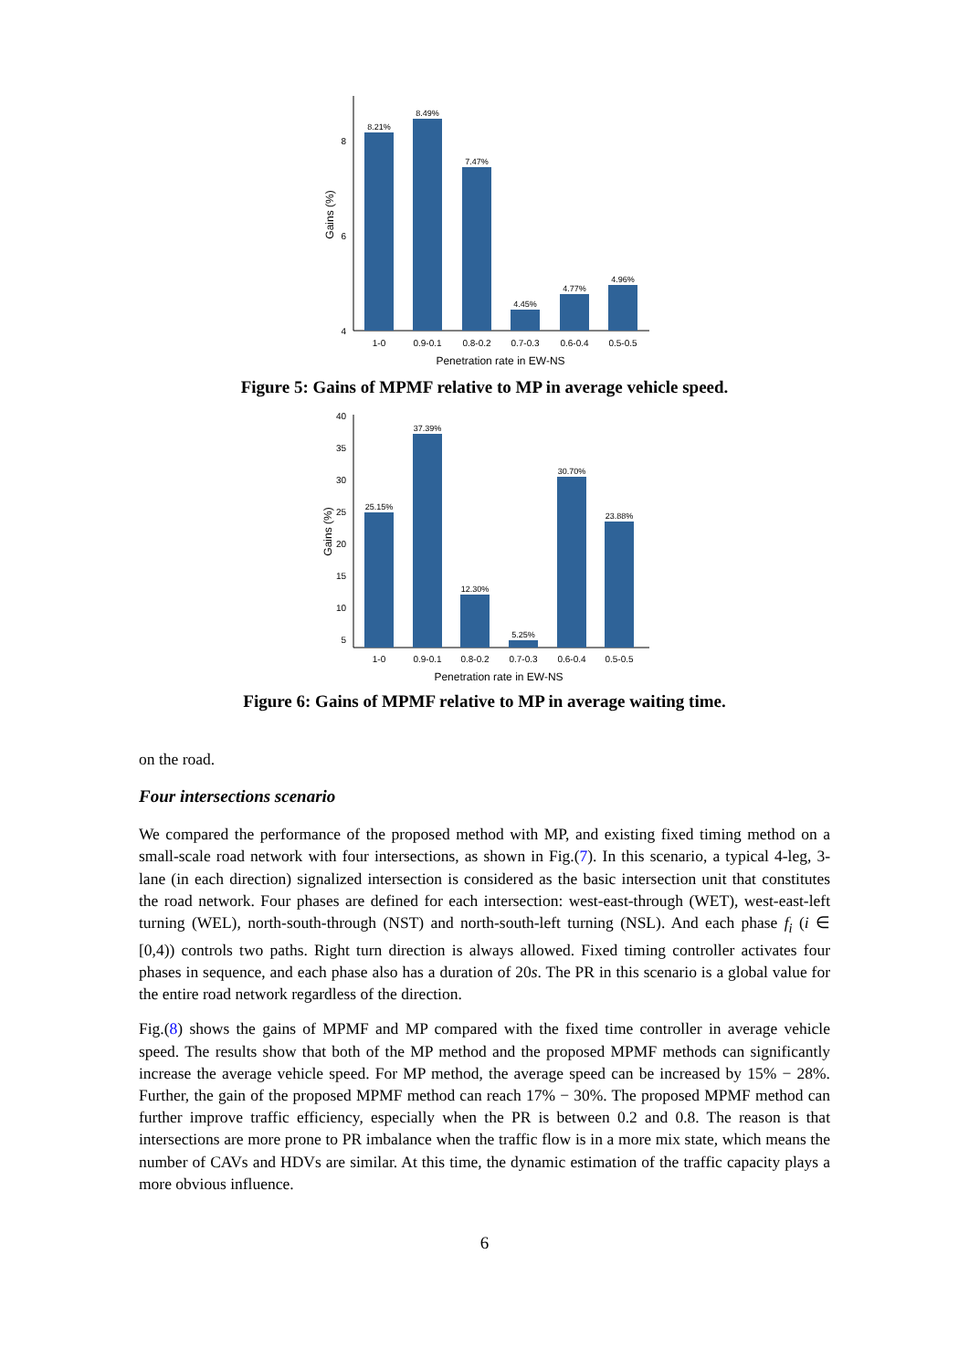8
6
4
Gains (%)
8.21%
8.49%
7.47%
4.45%
4.77%
4.96%
1-0
0.9-0.1
0.8-0.2
0.7-0.3
0.6-0.4
0.5-0.5
Penetration rate in EW-NS
Figure 5: Gains of MPMF relative to MP in average vehicle speed.
40
35
30
25
20
15
10
5
Gains (%)
25.15%
37.39%
12.30%
5.25%
30.70%
23.88%
1-0
0.9-0.1
0.8-0.2
0.7-0.3
0.6-0.4
0.5-0.5
Penetration rate in EW-NS
Figure 6: Gains of MPMF relative to MP in average waiting time.
on the road.
Four intersections scenario
We compared the performance of the proposed method with MP, and existing fixed timing method on a small-scale road network with four intersections, as shown in Fig.(7). In this scenario, a typical 4-leg, 3-lane (in each direction) signalized intersection is considered as the basic intersection unit that constitutes the road network. Four phases are defined for each intersection: west-east-through (WET), west-east-left turning (WEL), north-south-through (NST) and north-south-left turning (NSL). And each phase f<sub>i</sub> (i ∈ [0,4)) controls two paths. Right turn direction is always allowed. Fixed timing controller activates four phases in sequence, and each phase also has a duration of 20s. The PR in this scenario is a global value for the entire road network regardless of the direction.
Fig.(8) shows the gains of MPMF and MP compared with the fixed time controller in average vehicle speed. The results show that both of the MP method and the proposed MPMF methods can significantly increase the average vehicle speed. For MP method, the average speed can be increased by 15% − 28%. Further, the gain of the proposed MPMF method can reach 17% − 30%. The proposed MPMF method can further improve traffic efficiency, especially when the PR is between 0.2 and 0.8. The reason is that intersections are more prone to PR imbalance when the traffic flow is in a more mix state, which means the number of CAVs and HDVs are similar. At this time, the dynamic estimation of the traffic capacity plays a more obvious influence.
6